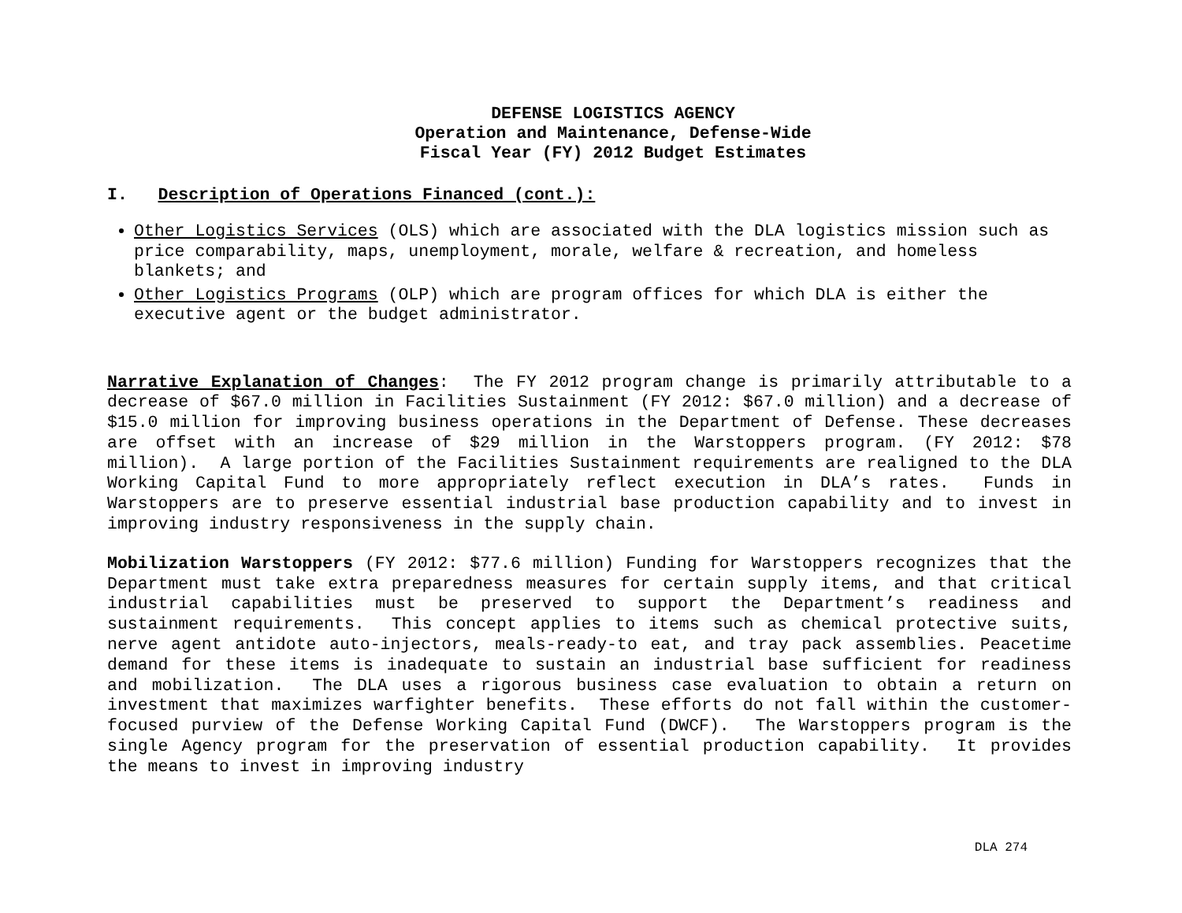DEFENSE LOGISTICS AGENCY
Operation and Maintenance, Defense-Wide
Fiscal Year (FY) 2012 Budget Estimates
I. Description of Operations Financed (cont.):
Other Logistics Services (OLS) which are associated with the DLA logistics mission such as price comparability, maps, unemployment, morale, welfare & recreation, and homeless blankets; and
Other Logistics Programs (OLP) which are program offices for which DLA is either the executive agent or the budget administrator.
Narrative Explanation of Changes: The FY 2012 program change is primarily attributable to a decrease of $67.0 million in Facilities Sustainment (FY 2012: $67.0 million) and a decrease of $15.0 million for improving business operations in the Department of Defense. These decreases are offset with an increase of $29 million in the Warstoppers program. (FY 2012: $78 million). A large portion of the Facilities Sustainment requirements are realigned to the DLA Working Capital Fund to more appropriately reflect execution in DLA’s rates. Funds in Warstoppers are to preserve essential industrial base production capability and to invest in improving industry responsiveness in the supply chain.
Mobilization Warstoppers (FY 2012: $77.6 million) Funding for Warstoppers recognizes that the Department must take extra preparedness measures for certain supply items, and that critical industrial capabilities must be preserved to support the Department’s readiness and sustainment requirements. This concept applies to items such as chemical protective suits, nerve agent antidote auto-injectors, meals-ready-to eat, and tray pack assemblies. Peacetime demand for these items is inadequate to sustain an industrial base sufficient for readiness and mobilization. The DLA uses a rigorous business case evaluation to obtain a return on investment that maximizes warfighter benefits. These efforts do not fall within the customer-focused purview of the Defense Working Capital Fund (DWCF). The Warstoppers program is the single Agency program for the preservation of essential production capability. It provides the means to invest in improving industry
DLA 274